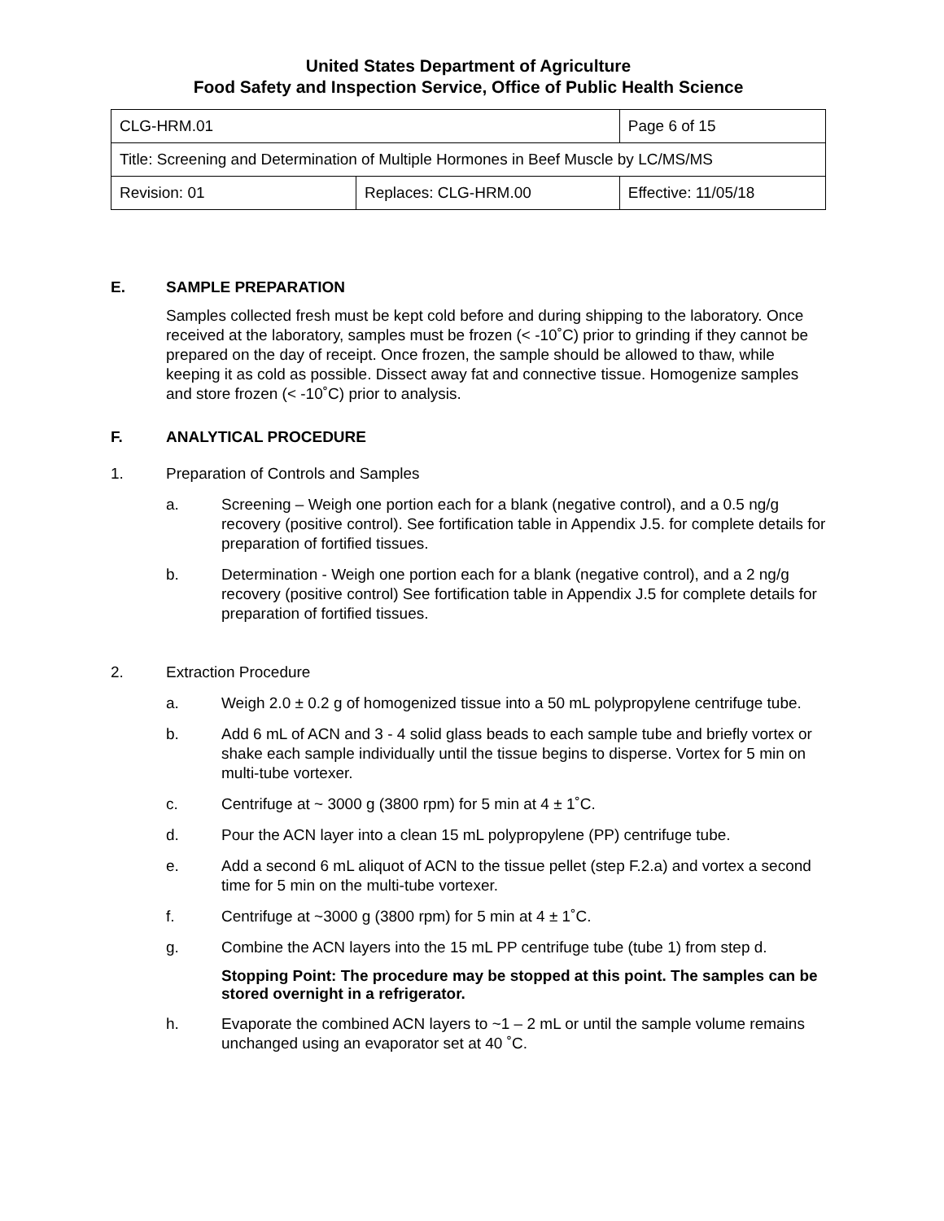United States Department of Agriculture
Food Safety and Inspection Service, Office of Public Health Science
| CLG-HRM.01 | | Page 6 of 15 |
| Title: Screening and Determination of Multiple Hormones in Beef Muscle by LC/MS/MS | | |
| Revision: 01 | Replaces: CLG-HRM.00 | Effective: 11/05/18 |
E. SAMPLE PREPARATION
Samples collected fresh must be kept cold before and during shipping to the laboratory. Once received at the laboratory, samples must be frozen (< -10˚C) prior to grinding if they cannot be prepared on the day of receipt. Once frozen, the sample should be allowed to thaw, while keeping it as cold as possible. Dissect away fat and connective tissue. Homogenize samples and store frozen (< -10˚C) prior to analysis.
F. ANALYTICAL PROCEDURE
1. Preparation of Controls and Samples
a. Screening – Weigh one portion each for a blank (negative control), and a 0.5 ng/g recovery (positive control). See fortification table in Appendix J.5. for complete details for preparation of fortified tissues.
b. Determination - Weigh one portion each for a blank (negative control), and a 2 ng/g recovery (positive control) See fortification table in Appendix J.5 for complete details for preparation of fortified tissues.
2. Extraction Procedure
a. Weigh 2.0 ± 0.2 g of homogenized tissue into a 50 mL polypropylene centrifuge tube.
b. Add 6 mL of ACN and 3 - 4 solid glass beads to each sample tube and briefly vortex or shake each sample individually until the tissue begins to disperse. Vortex for 5 min on multi-tube vortexer.
c. Centrifuge at ~ 3000 g (3800 rpm) for 5 min at 4 ± 1˚C.
d. Pour the ACN layer into a clean 15 mL polypropylene (PP) centrifuge tube.
e. Add a second 6 mL aliquot of ACN to the tissue pellet (step F.2.a) and vortex a second time for 5 min on the multi-tube vortexer.
f. Centrifuge at ~3000 g (3800 rpm) for 5 min at 4 ± 1˚C.
g. Combine the ACN layers into the 15 mL PP centrifuge tube (tube 1) from step d.
Stopping Point: The procedure may be stopped at this point. The samples can be stored overnight in a refrigerator.
h. Evaporate the combined ACN layers to ~1 – 2 mL or until the sample volume remains unchanged using an evaporator set at 40 ˚C.